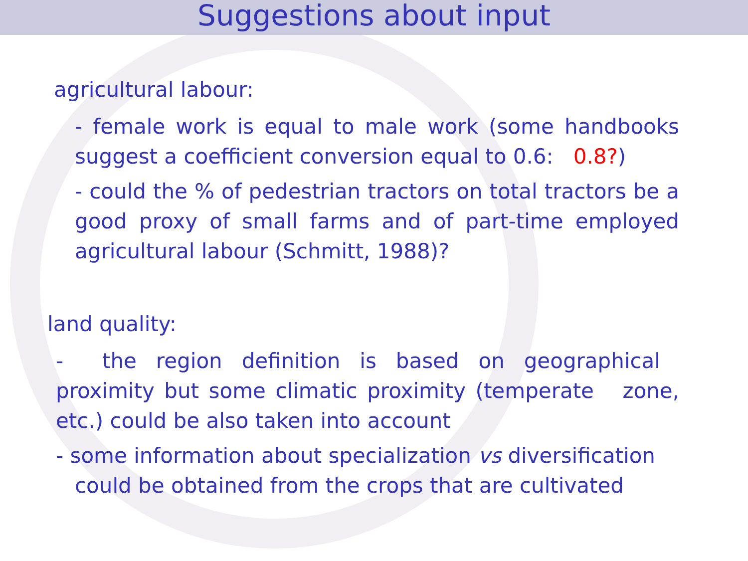Suggestions about input
agricultural labour:
- female work is equal to male work (some handbooks suggest a coefficient conversion equal to 0.6: 0.8?)
- could the % of pedestrian tractors on total tractors be a good proxy of small farms and of part-time employed agricultural labour (Schmitt, 1988)?
land quality:
- the region definition is based on geographical proximity but some climatic proximity (temperate zone, etc.) could be also taken into account
- some information about specialization vs diversification
could be obtained from the crops that are cultivated